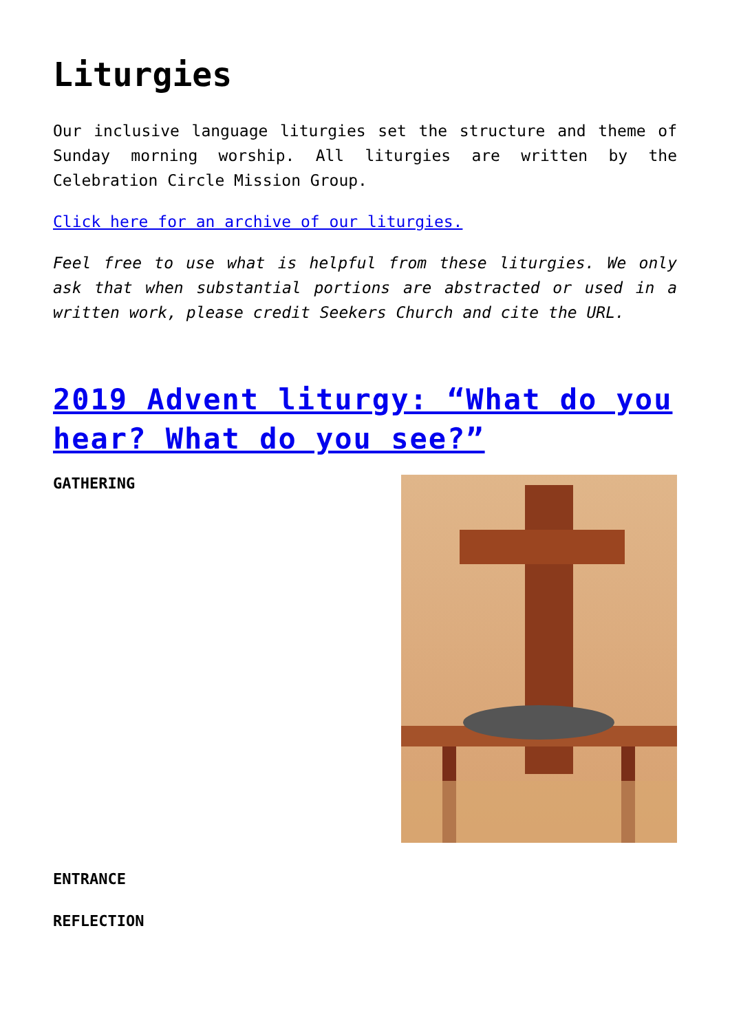Liturgies
Our inclusive language liturgies set the structure and theme of Sunday morning worship. All liturgies are written by the Celebration Circle Mission Group.
Click here for an archive of our liturgies.
Feel free to use what is helpful from these liturgies. We only ask that when substantial portions are abstracted or used in a written work, please credit Seekers Church and cite the URL.
2019 Advent liturgy: “What do you hear? What do you see?”
GATHERING
ENTRANCE
REFLECTION